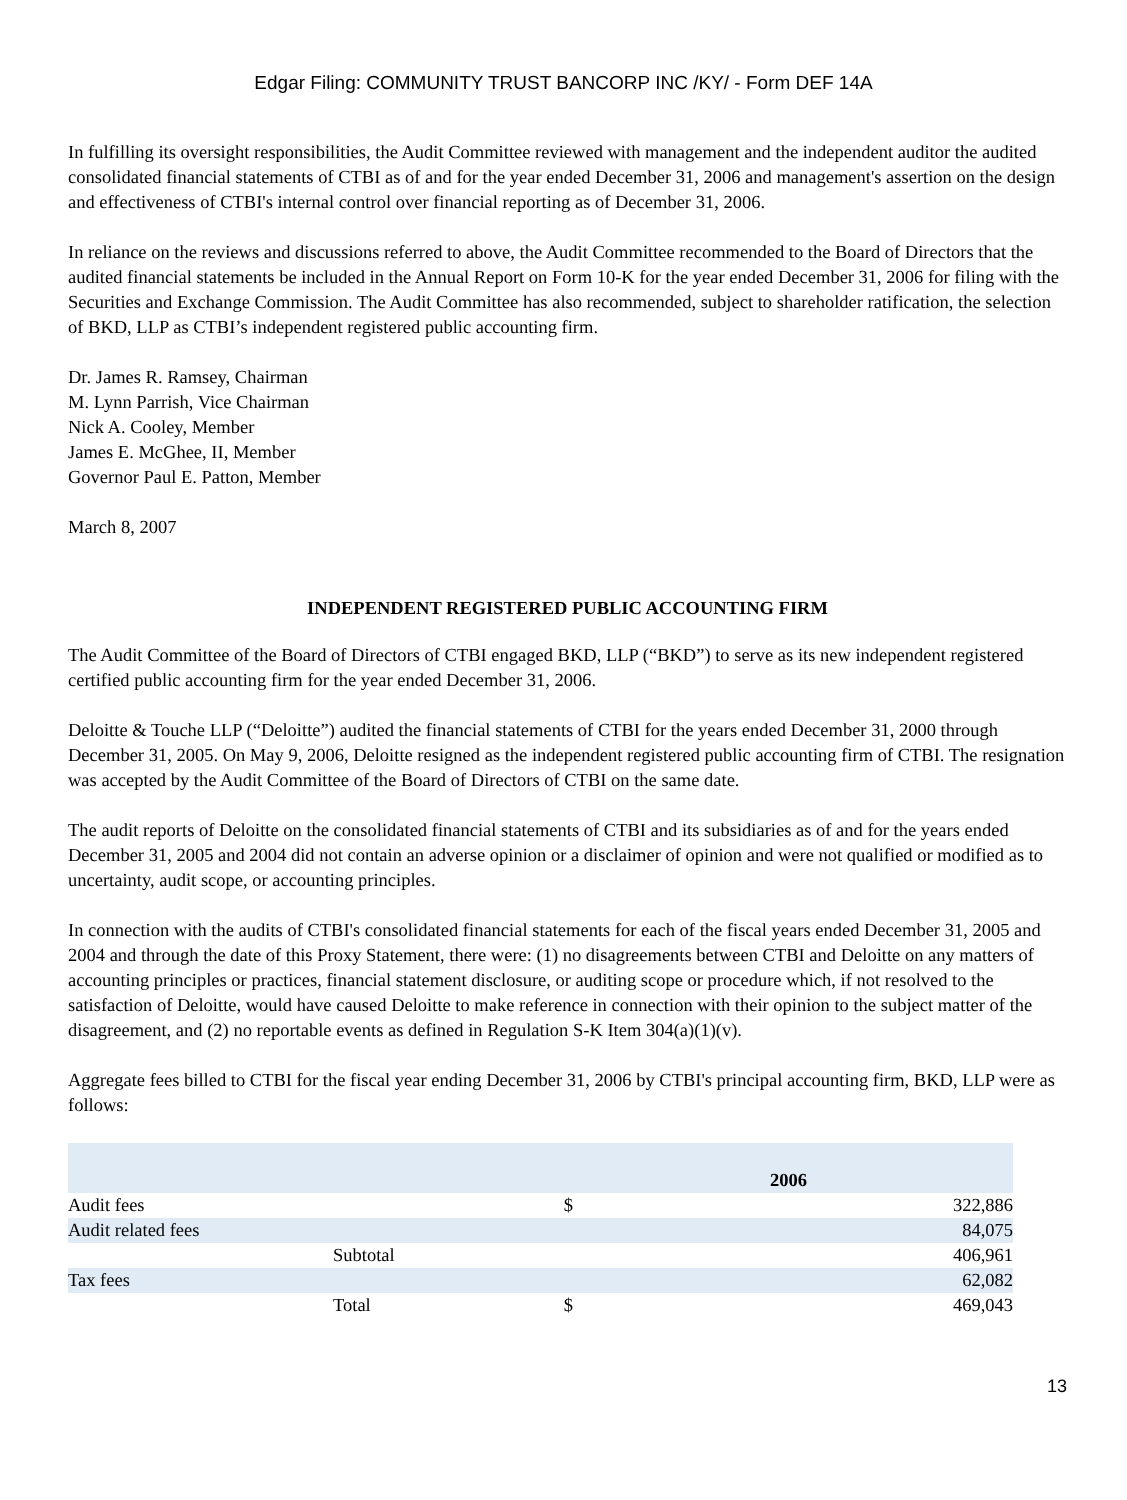Edgar Filing: COMMUNITY TRUST BANCORP INC /KY/ - Form DEF 14A
In fulfilling its oversight responsibilities, the Audit Committee reviewed with management and the independent auditor the audited consolidated financial statements of CTBI as of and for the year ended December 31, 2006 and management's assertion on the design and effectiveness of CTBI's internal control over financial reporting as of December 31, 2006.
In reliance on the reviews and discussions referred to above, the Audit Committee recommended to the Board of Directors that the audited financial statements be included in the Annual Report on Form 10-K for the year ended December 31, 2006 for filing with the Securities and Exchange Commission. The Audit Committee has also recommended, subject to shareholder ratification, the selection of BKD, LLP as CTBI’s independent registered public accounting firm.
Dr. James R. Ramsey, Chairman
M. Lynn Parrish, Vice Chairman
Nick A. Cooley, Member
James E. McGhee, II, Member
Governor Paul E. Patton, Member
March 8, 2007
INDEPENDENT REGISTERED PUBLIC ACCOUNTING FIRM
The Audit Committee of the Board of Directors of CTBI engaged BKD, LLP (“BKD”) to serve as its new independent registered certified public accounting firm for the year ended December 31, 2006.
Deloitte & Touche LLP (“Deloitte”) audited the financial statements of CTBI for the years ended December 31, 2000 through December 31, 2005. On May 9, 2006, Deloitte resigned as the independent registered public accounting firm of CTBI. The resignation was accepted by the Audit Committee of the Board of Directors of CTBI on the same date.
The audit reports of Deloitte on the consolidated financial statements of CTBI and its subsidiaries as of and for the years ended December 31, 2005 and 2004 did not contain an adverse opinion or a disclaimer of opinion and were not qualified or modified as to uncertainty, audit scope, or accounting principles.
In connection with the audits of CTBI's consolidated financial statements for each of the fiscal years ended December 31, 2005 and 2004 and through the date of this Proxy Statement, there were: (1) no disagreements between CTBI and Deloitte on any matters of accounting principles or practices, financial statement disclosure, or auditing scope or procedure which, if not resolved to the satisfaction of Deloitte, would have caused Deloitte to make reference in connection with their opinion to the subject matter of the disagreement, and (2) no reportable events as defined in Regulation S-K Item 304(a)(1)(v).
Aggregate fees billed to CTBI for the fiscal year ending December 31, 2006 by CTBI's principal accounting firm, BKD, LLP were as follows:
| | | 2006 | |
| Audit fees | | $ | 322,886 |
| Audit related fees | | | 84,075 |
| | Subtotal | | 406,961 |
| Tax fees | | | 62,082 |
| | Total | $ | 469,043 |
13